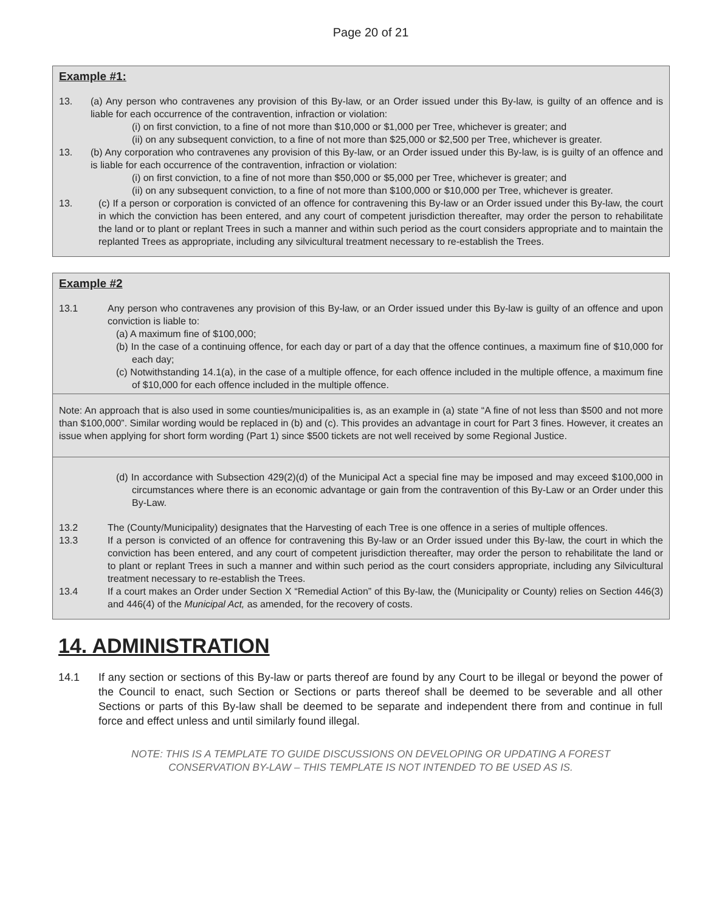Page 20 of 21
Example #1:
13. (a) Any person who contravenes any provision of this By-law, or an Order issued under this By-law, is guilty of an offence and is liable for each occurrence of the contravention, infraction or violation:
(i) on first conviction, to a fine of not more than $10,000 or $1,000 per Tree, whichever is greater; and
(ii) on any subsequent conviction, to a fine of not more than $25,000 or $2,500 per Tree, whichever is greater.
13. (b) Any corporation who contravenes any provision of this By-law, or an Order issued under this By-law, is is guilty of an offence and is liable for each occurrence of the contravention, infraction or violation:
(i) on first conviction, to a fine of not more than $50,000 or $5,000 per Tree, whichever is greater; and
(ii) on any subsequent conviction, to a fine of not more than $100,000 or $10,000 per Tree, whichever is greater.
13. (c) If a person or corporation is convicted of an offence for contravening this By-law or an Order issued under this By-law, the court in which the conviction has been entered, and any court of competent jurisdiction thereafter, may order the person to rehabilitate the land or to plant or replant Trees in such a manner and within such period as the court considers appropriate and to maintain the replanted Trees as appropriate, including any silvicultural treatment necessary to re-establish the Trees.
Example #2
13.1 Any person who contravenes any provision of this By-law, or an Order issued under this By-law is guilty of an offence and upon conviction is liable to:
(a) A maximum fine of $100,000;
(b) In the case of a continuing offence, for each day or part of a day that the offence continues, a maximum fine of $10,000 for each day;
(c) Notwithstanding 14.1(a), in the case of a multiple offence, for each offence included in the multiple offence, a maximum fine of $10,000 for each offence included in the multiple offence.
Note: An approach that is also used in some counties/municipalities is, as an example in (a) state “A fine of not less than $500 and not more than $100,000”. Similar wording would be replaced in (b) and (c). This provides an advantage in court for Part 3 fines. However, it creates an issue when applying for short form wording (Part 1) since $500 tickets are not well received by some Regional Justice.
(d) In accordance with Subsection 429(2)(d) of the Municipal Act a special fine may be imposed and may exceed $100,000 in circumstances where there is an economic advantage or gain from the contravention of this By-Law or an Order under this By-Law.
13.2 The (County/Municipality) designates that the Harvesting of each Tree is one offence in a series of multiple offences.
13.3 If a person is convicted of an offence for contravening this By-law or an Order issued under this By-law, the court in which the conviction has been entered, and any court of competent jurisdiction thereafter, may order the person to rehabilitate the land or to plant or replant Trees in such a manner and within such period as the court considers appropriate, including any Silvicultural treatment necessary to re-establish the Trees.
13.4 If a court makes an Order under Section X “Remedial Action” of this By-law, the (Municipality or County) relies on Section 446(3) and 446(4) of the Municipal Act, as amended, for the recovery of costs.
14. ADMINISTRATION
14.1 If any section or sections of this By-law or parts thereof are found by any Court to be illegal or beyond the power of the Council to enact, such Section or Sections or parts thereof shall be deemed to be severable and all other Sections or parts of this By-law shall be deemed to be separate and independent there from and continue in full force and effect unless and until similarly found illegal.
NOTE: THIS IS A TEMPLATE TO GUIDE DISCUSSIONS ON DEVELOPING OR UPDATING A FOREST CONSERVATION BY-LAW – THIS TEMPLATE IS NOT INTENDED TO BE USED AS IS.